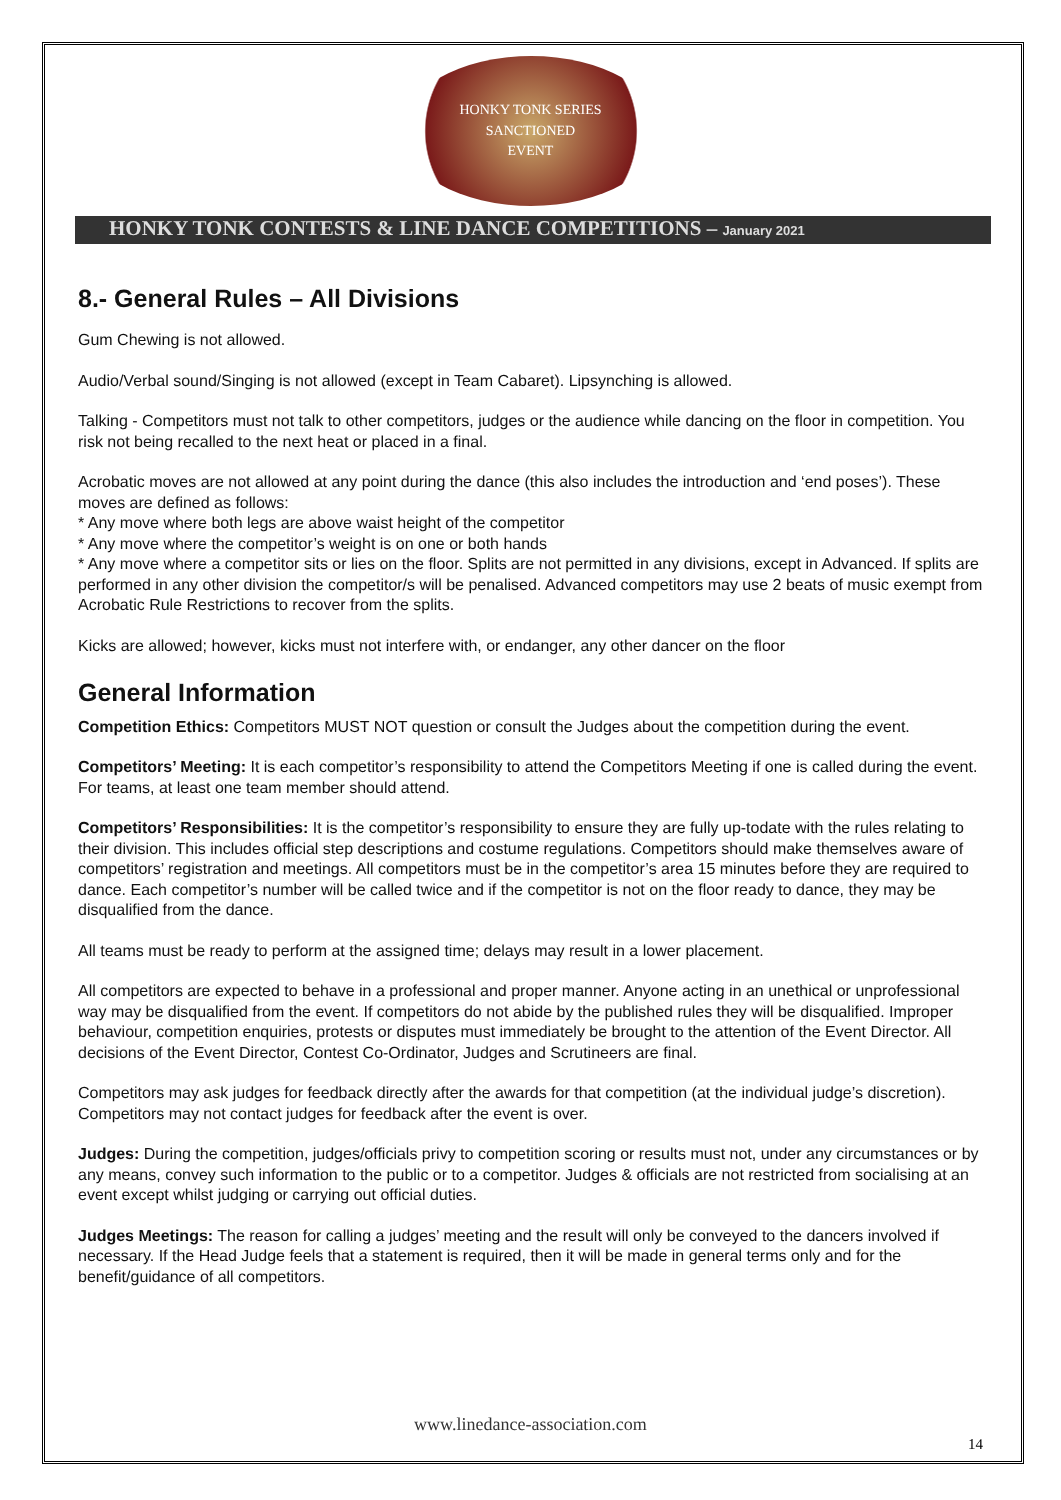HONKY TONK SERIES
SANCTIONED
EVENT
HONKY TONK CONTESTS & LINE DANCE COMPETITIONS – January 2021
8.- General Rules – All Divisions
Gum Chewing is not allowed.
Audio/Verbal sound/Singing is not allowed (except in Team Cabaret). Lipsynching is allowed.
Talking - Competitors must not talk to other competitors, judges or the audience while dancing on the floor in competition. You risk not being recalled to the next heat or placed in a final.
Acrobatic moves are not allowed at any point during the dance (this also includes the introduction and ‘end poses’). These moves are defined as follows:
* Any move where both legs are above waist height of the competitor
* Any move where the competitor’s weight is on one or both hands
* Any move where a competitor sits or lies on the floor. Splits are not permitted in any divisions, except in Advanced. If splits are performed in any other division the competitor/s will be penalised. Advanced competitors may use 2 beats of music exempt from Acrobatic Rule Restrictions to recover from the splits.
Kicks are allowed; however, kicks must not interfere with, or endanger, any other dancer on the floor
General Information
Competition Ethics: Competitors MUST NOT question or consult the Judges about the competition during the event.
Competitors’ Meeting: It is each competitor’s responsibility to attend the Competitors Meeting if one is called during the event. For teams, at least one team member should attend.
Competitors’ Responsibilities: It is the competitor’s responsibility to ensure they are fully up-todate with the rules relating to their division. This includes official step descriptions and costume regulations. Competitors should make themselves aware of competitors’ registration and meetings. All competitors must be in the competitor’s area 15 minutes before they are required to dance. Each competitor’s number will be called twice and if the competitor is not on the floor ready to dance, they may be disqualified from the dance.
All teams must be ready to perform at the assigned time; delays may result in a lower placement.
All competitors are expected to behave in a professional and proper manner. Anyone acting in an unethical or unprofessional way may be disqualified from the event. If competitors do not abide by the published rules they will be disqualified. Improper behaviour, competition enquiries, protests or disputes must immediately be brought to the attention of the Event Director. All decisions of the Event Director, Contest Co-Ordinator, Judges and Scrutineers are final.
Competitors may ask judges for feedback directly after the awards for that competition (at the individual judge’s discretion). Competitors may not contact judges for feedback after the event is over.
Judges: During the competition, judges/officials privy to competition scoring or results must not, under any circumstances or by any means, convey such information to the public or to a competitor. Judges & officials are not restricted from socialising at an event except whilst judging or carrying out official duties.
Judges Meetings: The reason for calling a judges’ meeting and the result will only be conveyed to the dancers involved if necessary. If the Head Judge feels that a statement is required, then it will be made in general terms only and for the benefit/guidance of all competitors.
www.linedance-association.com
14